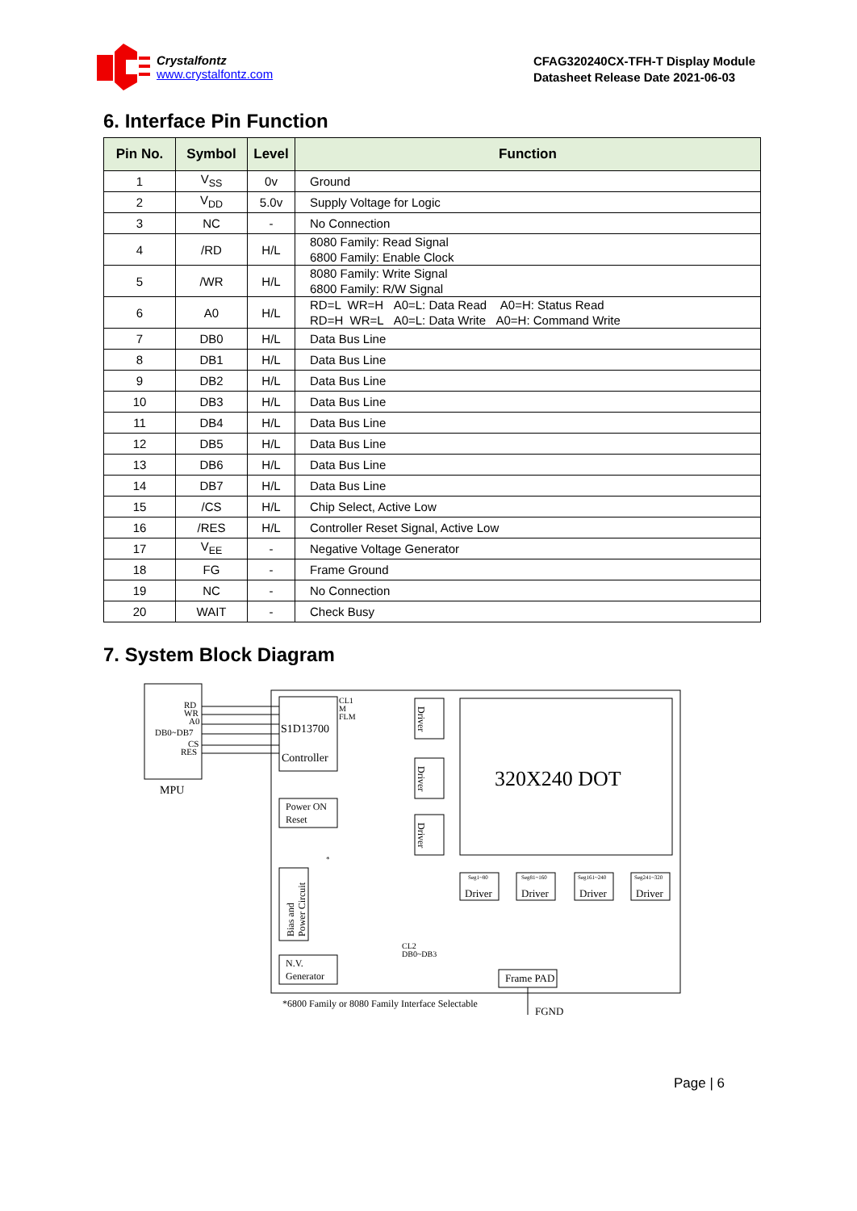Crystalfontz
www.crystalfontz.com
CFAG320240CX-TFH-T Display Module
Datasheet Release Date 2021-06-03
6. Interface Pin Function
| Pin No. | Symbol | Level | Function |
| --- | --- | --- | --- |
| 1 | V<sub>SS</sub> | 0v | Ground |
| 2 | V<sub>DD</sub> | 5.0v | Supply Voltage for Logic |
| 3 | NC | - | No Connection |
| 4 | /RD | H/L | 8080 Family: Read Signal 6800 Family: Enable Clock |
| 5 | /WR | H/L | 8080 Family: Write Signal 6800 Family: R/W Signal |
| 6 | A0 | H/L | RD=L WR=H A0=L: Data Read A0=H: Status Read RD=H WR=L A0=L: Data Write A0=H: Command Write |
| 7 | DB0 | H/L | Data Bus Line |
| 8 | DB1 | H/L | Data Bus Line |
| 9 | DB2 | H/L | Data Bus Line |
| 10 | DB3 | H/L | Data Bus Line |
| 11 | DB4 | H/L | Data Bus Line |
| 12 | DB5 | H/L | Data Bus Line |
| 13 | DB6 | H/L | Data Bus Line |
| 14 | DB7 | H/L | Data Bus Line |
| 15 | /CS | H/L | Chip Select, Active Low |
| 16 | /RES | H/L | Controller Reset Signal, Active Low |
| 17 | V<sub>EE</sub> | - | Negative Voltage Generator |
| 18 | FG | - | Frame Ground |
| 19 | NC | - | No Connection |
| 20 | WAIT | - | Check Busy |
7. System Block Diagram
RD
WR
A0
DB0~DB7
CS
RES
MPU
S1D13700
Controller
CL1
M
FLM
Power ON
Reset
*
Bias and
Power Circuit
N.V.
Generator
Driver
Driver
Driver
320X240 DOT
Seg1~80
Driver
Seg81~160
Driver
Seg161~240
Driver
Seg241~320
Driver
CL2
DB0~DB3
Frame PAD
FGND
*6800 Family or 8080 Family Interface Selectable
Page | 6